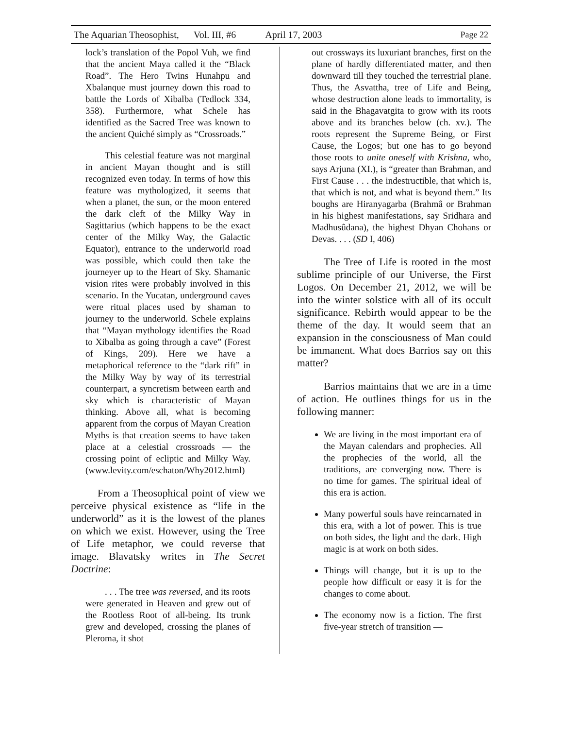The Aquarian Theosophist, Vol. III, #6 April 17, 2003 Page 22
lock’s translation of the Popol Vuh, we find that the ancient Maya called it the “Black Road”. The Hero Twins Hunahpu and Xbalanque must journey down this road to battle the Lords of Xibalba (Tedlock 334, 358). Furthermore, what Schele has identified as the Sacred Tree was known to the ancient Quiché simply as “Crossroads.”
This celestial feature was not marginal in ancient Mayan thought and is still recognized even today. In terms of how this feature was mythologized, it seems that when a planet, the sun, or the moon entered the dark cleft of the Milky Way in Sagittarius (which happens to be the exact center of the Milky Way, the Galactic Equator), entrance to the underworld road was possible, which could then take the journeyer up to the Heart of Sky. Shamanic vision rites were probably involved in this scenario. In the Yucatan, underground caves were ritual places used by shaman to journey to the underworld. Schele explains that “Mayan mythology identifies the Road to Xibalba as going through a cave” (Forest of Kings, 209). Here we have a metaphorical reference to the “dark rift” in the Milky Way by way of its terrestrial counterpart, a syncretism between earth and sky which is characteristic of Mayan thinking. Above all, what is becoming apparent from the corpus of Mayan Creation Myths is that creation seems to have taken place at a celestial crossroads — the crossing point of ecliptic and Milky Way. (www.levity.com/eschaton/Why2012.html)
From a Theosophical point of view we perceive physical existence as “life in the underworld” as it is the lowest of the planes on which we exist. However, using the Tree of Life metaphor, we could reverse that image. Blavatsky writes in The Secret Doctrine:
. . . The tree was reversed, and its roots were generated in Heaven and grew out of the Rootless Root of all-being. Its trunk grew and developed, crossing the planes of Pleroma, it shot
out crossways its luxuriant branches, first on the plane of hardly differentiated matter, and then downward till they touched the terrestrial plane. Thus, the Asvattha, tree of Life and Being, whose destruction alone leads to immortality, is said in the Bhagavatgita to grow with its roots above and its branches below (ch. xv.). The roots represent the Supreme Being, or First Cause, the Logos; but one has to go beyond those roots to unite oneself with Krishna, who, says Arjuna (XI.), is “greater than Brahman, and First Cause . . . the indestructible, that which is, that which is not, and what is beyond them.” Its boughs are Hiranyagarba (Brahmâ or Brahman in his highest manifestations, say Sridhara and Madhusûdana), the highest Dhyan Chohans or Devas. . . . (SD I, 406)
The Tree of Life is rooted in the most sublime principle of our Universe, the First Logos. On December 21, 2012, we will be into the winter solstice with all of its occult significance. Rebirth would appear to be the theme of the day. It would seem that an expansion in the consciousness of Man could be immanent. What does Barrios say on this matter?
Barrios maintains that we are in a time of action. He outlines things for us in the following manner:
We are living in the most important era of the Mayan calendars and prophecies. All the prophecies of the world, all the traditions, are converging now. There is no time for games. The spiritual ideal of this era is action.
Many powerful souls have reincarnated in this era, with a lot of power. This is true on both sides, the light and the dark. High magic is at work on both sides.
Things will change, but it is up to the people how difficult or easy it is for the changes to come about.
The economy now is a fiction. The first five-year stretch of transition —